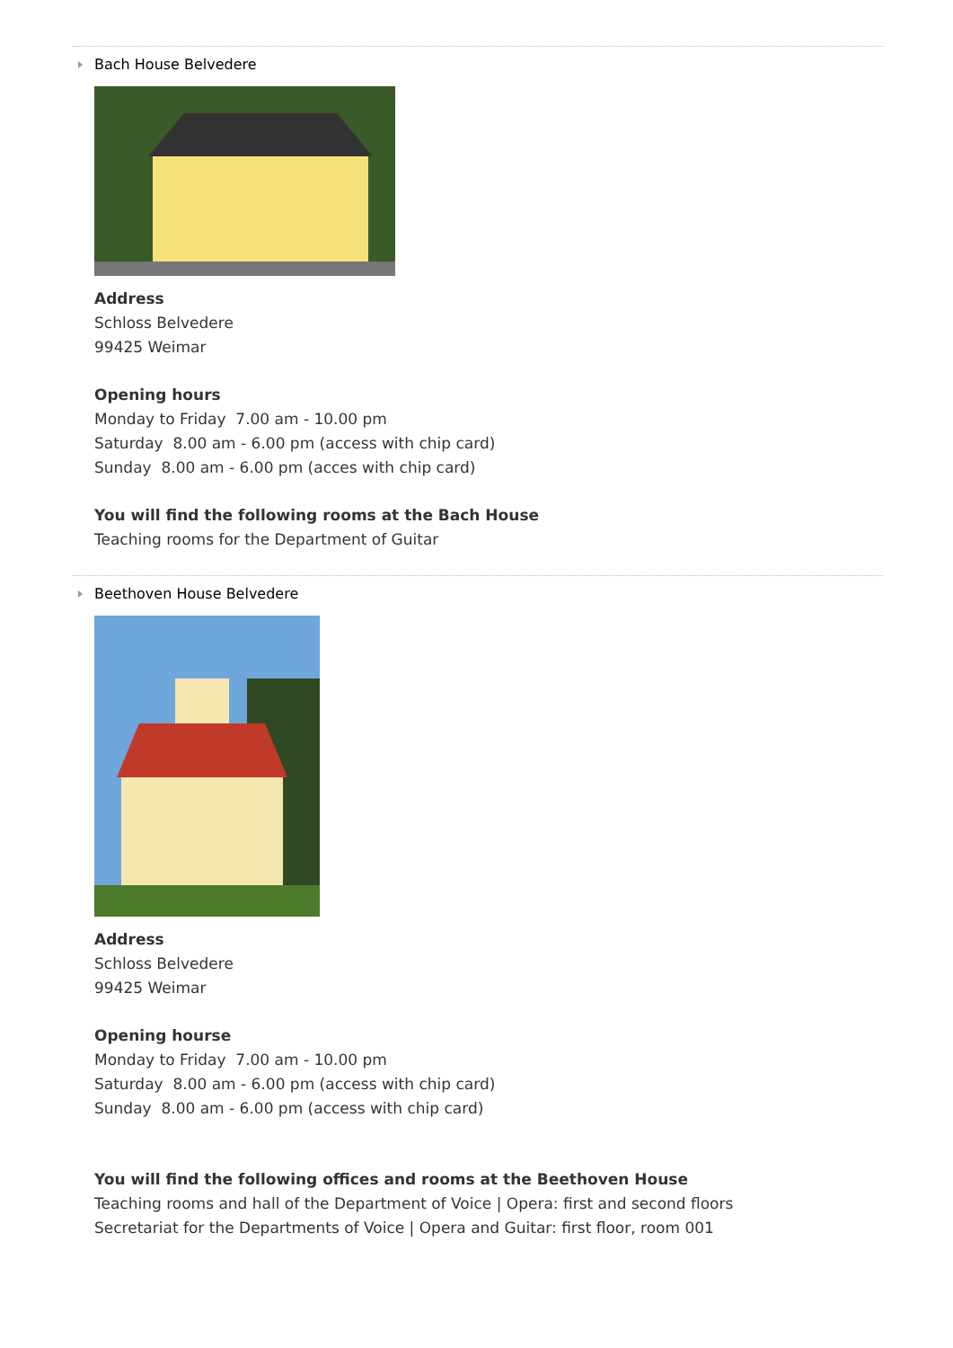Bach House Belvedere
Address
Schloss Belvedere
99425 Weimar
Opening hours
Monday to Friday 7.00 am - 10.00 pm
Saturday 8.00 am - 6.00 pm (access with chip card)
Sunday 8.00 am - 6.00 pm (acces with chip card)
You will find the following rooms at the Bach House
Teaching rooms for the Department of Guitar
Beethoven House Belvedere
Address
Schloss Belvedere
99425 Weimar
Opening hourse
Monday to Friday 7.00 am - 10.00 pm
Saturday 8.00 am - 6.00 pm (access with chip card)
Sunday 8.00 am - 6.00 pm (access with chip card)
You will find the following offices and rooms at the Beethoven House
Teaching rooms and hall of the Department of Voice | Opera: first and second floors
Secretariat for the Departments of Voice | Opera and Guitar: first floor, room 001